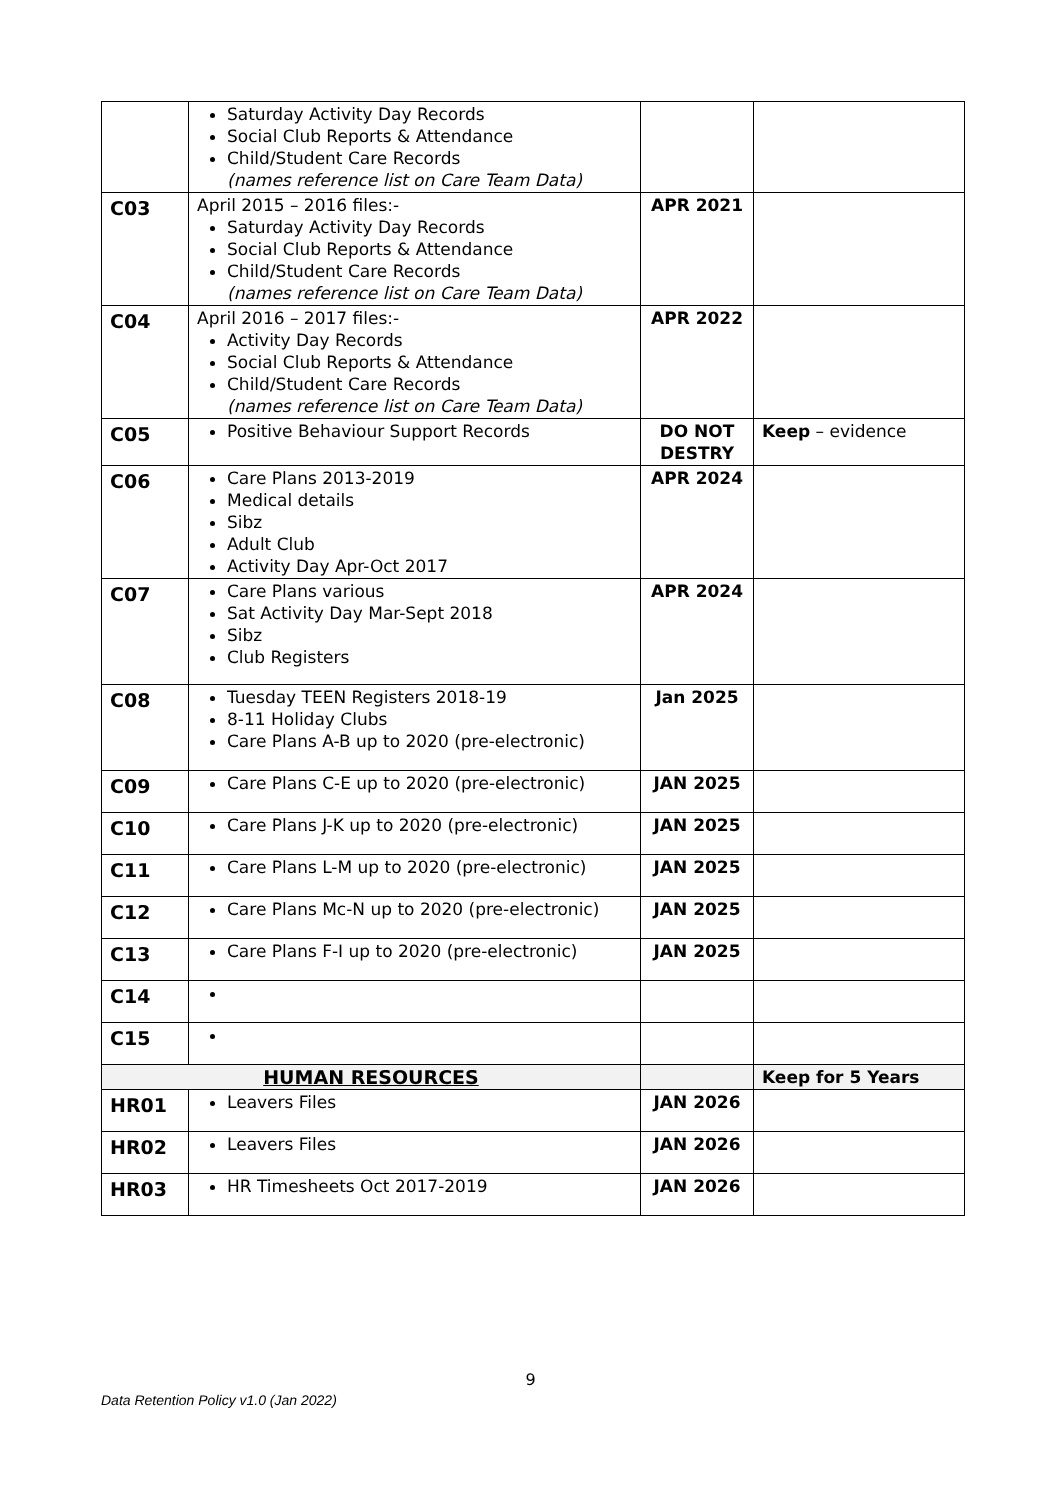| | Saturday Activity Day Records Social Club Reports & Attendance Child/Student Care Records (names reference list on Care Team Data) | | |
| C03 | April 2015 – 2016 files:- Saturday Activity Day Records Social Club Reports & Attendance Child/Student Care Records (names reference list on Care Team Data) | APR 2021 | |
| C04 | April 2016 – 2017 files:- Activity Day Records Social Club Reports & Attendance Child/Student Care Records (names reference list on Care Team Data) | APR 2022 | |
| C05 | Positive Behaviour Support Records | DO NOT DESTRY | Keep – evidence |
| C06 | Care Plans 2013-2019 Medical details Sibz Adult Club Activity Day Apr-Oct 2017 | APR 2024 | |
| C07 | Care Plans various Sat Activity Day Mar-Sept 2018 Sibz Club Registers | APR 2024 | |
| C08 | Tuesday TEEN Registers 2018-19 8-11 Holiday Clubs Care Plans A-B up to 2020 (pre-electronic) | Jan 2025 | |
| C09 | Care Plans C-E up to 2020 (pre-electronic) | JAN 2025 | |
| C10 | Care Plans J-K up to 2020 (pre-electronic) | JAN 2025 | |
| C11 | Care Plans L-M up to 2020 (pre-electronic) | JAN 2025 | |
| C12 | Care Plans Mc-N up to 2020 (pre-electronic) | JAN 2025 | |
| C13 | Care Plans F-I up to 2020 (pre-electronic) | JAN 2025 | |
| C14 | | | |
| C15 | | | |
| HUMAN RESOURCES | | | Keep for 5 Years |
| HR01 | Leavers Files | JAN 2026 | |
| HR02 | Leavers Files | JAN 2026 | |
| HR03 | HR Timesheets Oct 2017-2019 | JAN 2026 | |
9
Data Retention Policy v1.0 (Jan 2022)